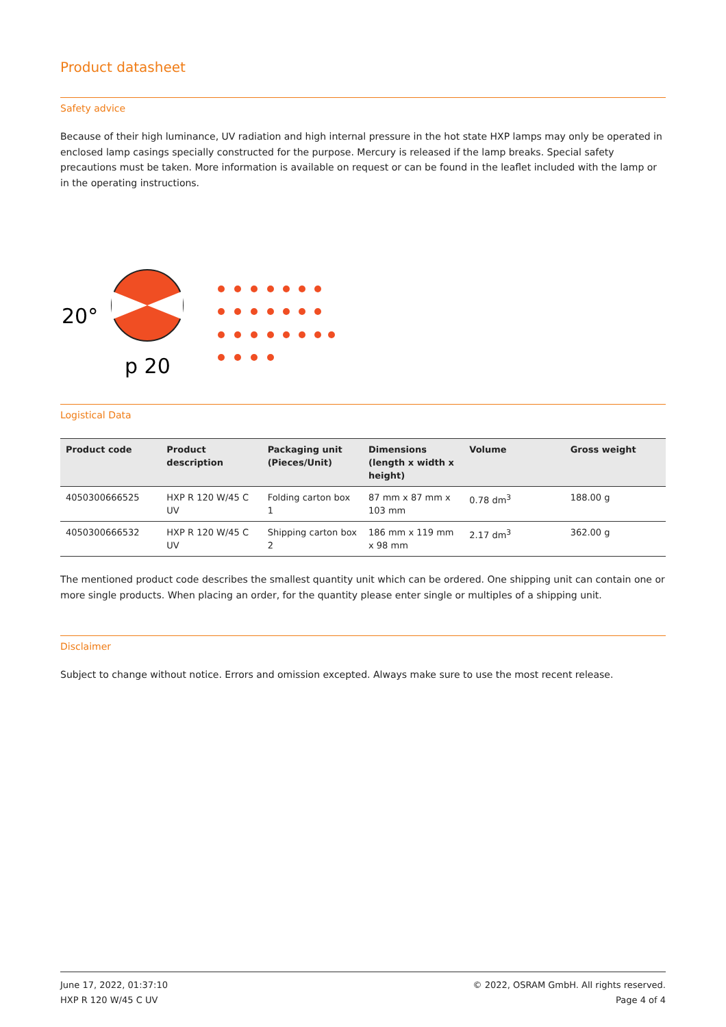Product datasheet
Safety advice
Because of their high luminance, UV radiation and high internal pressure in the hot state HXP lamps may only be operated in enclosed lamp casings specially constructed for the purpose. Mercury is released if the lamp breaks. Special safety precautions must be taken. More information is available on request or can be found in the leaflet included with the lamp or in the operating instructions.
20°
p 20
Logistical Data
| Product code | Product description | Packaging unit (Pieces/Unit) | Dimensions (length x width x height) | Volume | Gross weight |
| --- | --- | --- | --- | --- | --- |
| 4050300666525 | HXP R 120 W/45 C UV | Folding carton box 1 | 87 mm x 87 mm x 103 mm | 0.78 dm<sup>3</sup> | 188.00 g |
| 4050300666532 | HXP R 120 W/45 C UV | Shipping carton box 2 | 186 mm x 119 mm x 98 mm | 2.17 dm<sup>3</sup> | 362.00 g |
The mentioned product code describes the smallest quantity unit which can be ordered. One shipping unit can contain one or more single products. When placing an order, for the quantity please enter single or multiples of a shipping unit.
Disclaimer
Subject to change without notice. Errors and omission excepted. Always make sure to use the most recent release.
June 17, 2022, 01:37:10
HXP R 120 W/45 C UV
© 2022, OSRAM GmbH. All rights reserved.
Page 4 of 4